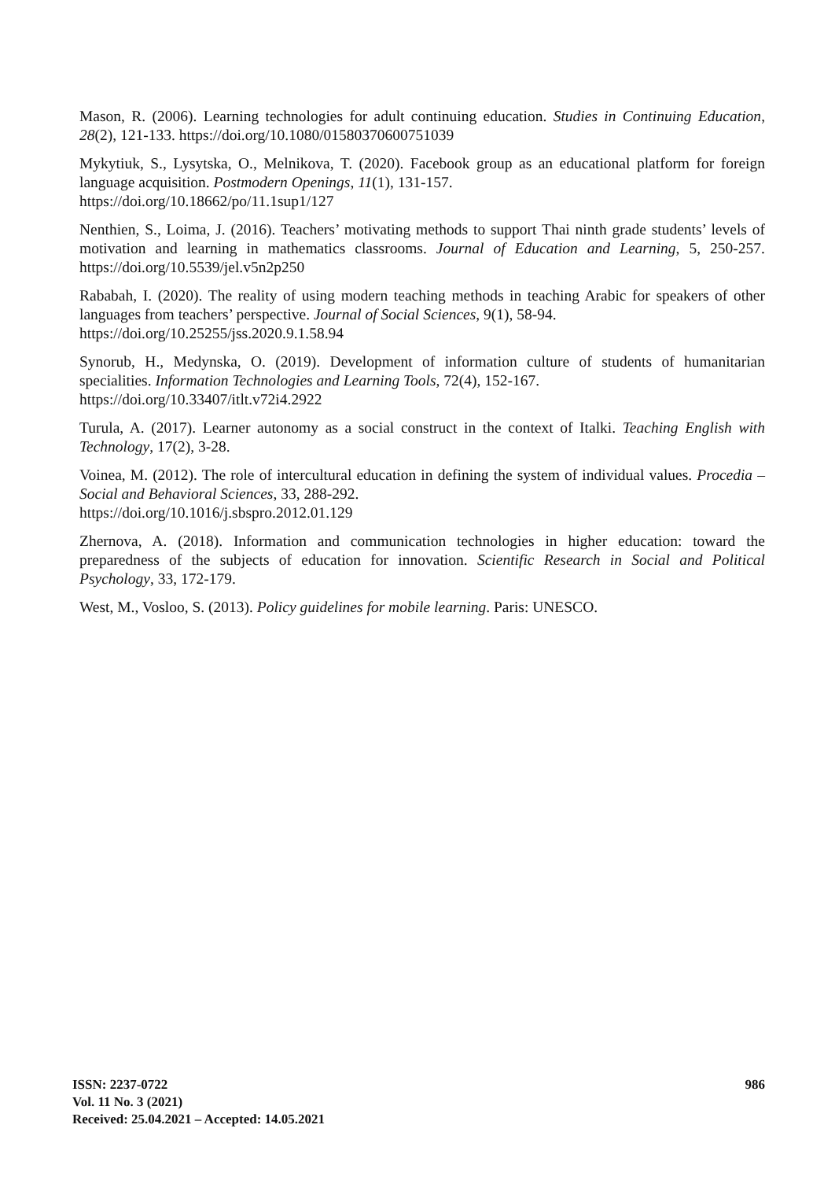Mason, R. (2006). Learning technologies for adult continuing education. Studies in Continuing Education, 28(2), 121-133. https://doi.org/10.1080/01580370600751039
Mykytiuk, S., Lysytska, O., Melnikova, T. (2020). Facebook group as an educational platform for foreign language acquisition. Postmodern Openings, 11(1), 131-157.
https://doi.org/10.18662/po/11.1sup1/127
Nenthien, S., Loima, J. (2016). Teachers’ motivating methods to support Thai ninth grade students’ levels of motivation and learning in mathematics classrooms. Journal of Education and Learning, 5, 250-257. https://doi.org/10.5539/jel.v5n2p250
Rababah, I. (2020). The reality of using modern teaching methods in teaching Arabic for speakers of other languages from teachers’ perspective. Journal of Social Sciences, 9(1), 58-94.
https://doi.org/10.25255/jss.2020.9.1.58.94
Synorub, H., Medynska, O. (2019). Development of information culture of students of humanitarian specialities. Information Technologies and Learning Tools, 72(4), 152-167.
https://doi.org/10.33407/itlt.v72i4.2922
Turula, A. (2017). Learner autonomy as a social construct in the context of Italki. Teaching English with Technology, 17(2), 3-28.
Voinea, M. (2012). The role of intercultural education in defining the system of individual values. Procedia – Social and Behavioral Sciences, 33, 288-292.
https://doi.org/10.1016/j.sbspro.2012.01.129
Zhernova, A. (2018). Information and communication technologies in higher education: toward the preparedness of the subjects of education for innovation. Scientific Research in Social and Political Psychology, 33, 172-179.
West, M., Vosloo, S. (2013). Policy guidelines for mobile learning. Paris: UNESCO.
ISSN: 2237-0722
Vol. 11 No. 3 (2021)
Received: 25.04.2021 – Accepted: 14.05.2021
986